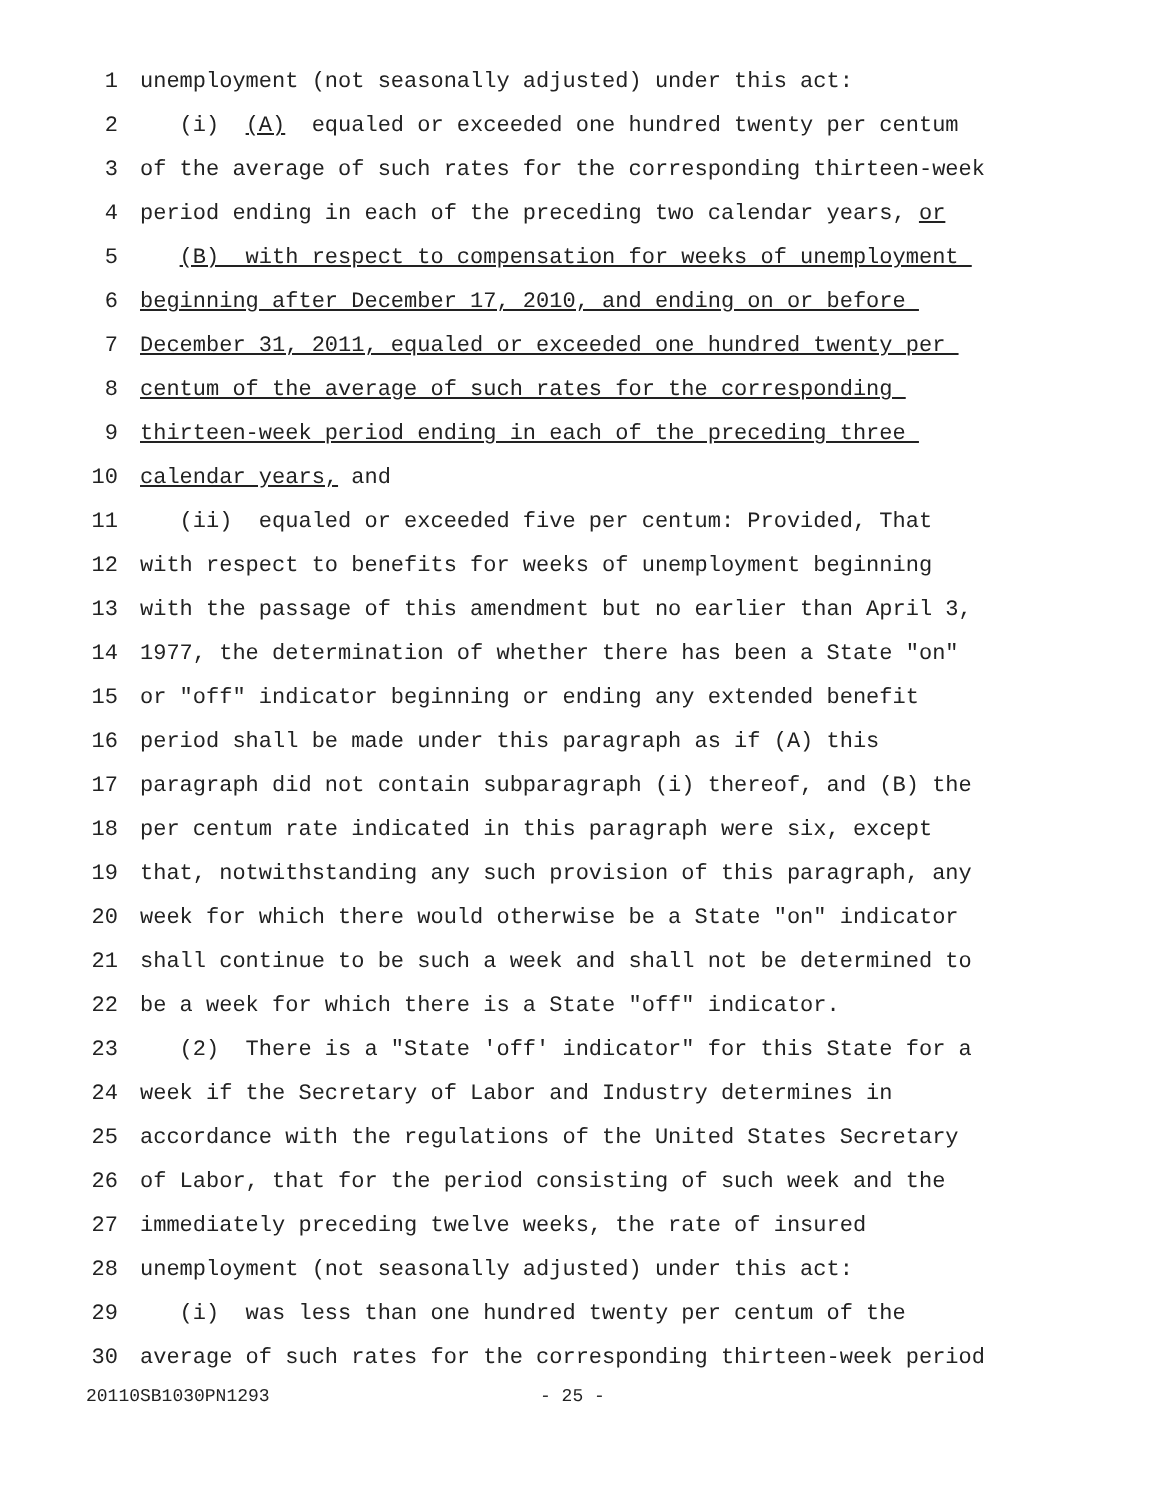1 unemployment (not seasonally adjusted) under this act:
2 (i) (A) equaled or exceeded one hundred twenty per centum
3 of the average of such rates for the corresponding thirteen-week
4 period ending in each of the preceding two calendar years, or
5 (B) with respect to compensation for weeks of unemployment
6 beginning after December 17, 2010, and ending on or before
7 December 31, 2011, equaled or exceeded one hundred twenty per
8 centum of the average of such rates for the corresponding
9 thirteen-week period ending in each of the preceding three
10 calendar years, and
11 (ii) equaled or exceeded five per centum: Provided, That
12 with respect to benefits for weeks of unemployment beginning
13 with the passage of this amendment but no earlier than April 3,
14 1977, the determination of whether there has been a State "on"
15 or "off" indicator beginning or ending any extended benefit
16 period shall be made under this paragraph as if (A) this
17 paragraph did not contain subparagraph (i) thereof, and (B) the
18 per centum rate indicated in this paragraph were six, except
19 that, notwithstanding any such provision of this paragraph, any
20 week for which there would otherwise be a State "on" indicator
21 shall continue to be such a week and shall not be determined to
22 be a week for which there is a State "off" indicator.
23 (2) There is a "State 'off' indicator" for this State for a
24 week if the Secretary of Labor and Industry determines in
25 accordance with the regulations of the United States Secretary
26 of Labor, that for the period consisting of such week and the
27 immediately preceding twelve weeks, the rate of insured
28 unemployment (not seasonally adjusted) under this act:
29 (i) was less than one hundred twenty per centum of the
30 average of such rates for the corresponding thirteen-week period
20110SB1030PN1293 - 25 -